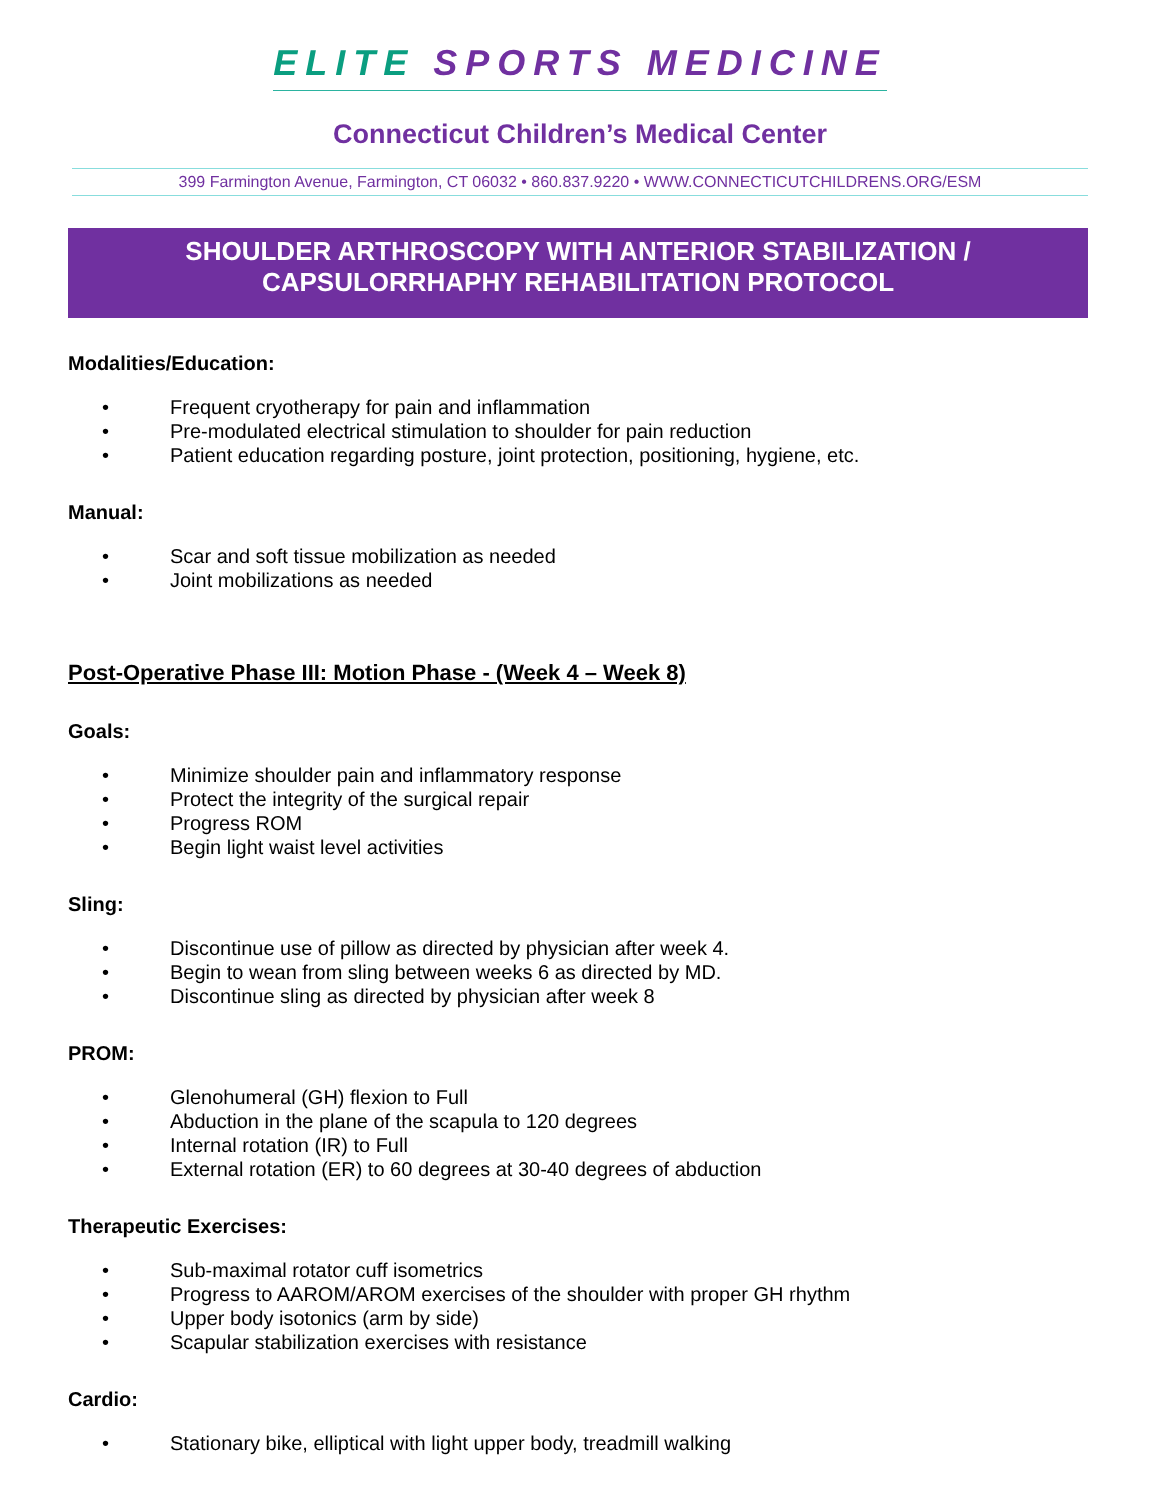ELITE SPORTS MEDICINE
Connecticut Children’s Medical Center
399 Farmington Avenue, Farmington, CT 06032 • 860.837.9220 • WWW.CONNECTICUTCHILDRENS.ORG/ESM
SHOULDER ARTHROSCOPY WITH ANTERIOR STABILIZATION /
CAPSULORRHAPHY REHABILITATION PROTOCOL
Modalities/Education:
• Frequent cryotherapy for pain and inflammation
• Pre-modulated electrical stimulation to shoulder for pain reduction
• Patient education regarding posture, joint protection, positioning, hygiene, etc.
Manual:
• Scar and soft tissue mobilization as needed
• Joint mobilizations as needed
Post-Operative Phase III: Motion Phase - (Week 4 – Week 8)
Goals:
• Minimize shoulder pain and inflammatory response
• Protect the integrity of the surgical repair
• Progress ROM
• Begin light waist level activities
Sling:
• Discontinue use of pillow as directed by physician after week 4.
• Begin to wean from sling between weeks 6 as directed by MD.
• Discontinue sling as directed by physician after week 8
PROM:
• Glenohumeral (GH) flexion to Full
• Abduction in the plane of the scapula to 120 degrees
• Internal rotation (IR) to Full
• External rotation (ER) to 60 degrees at 30-40 degrees of abduction
Therapeutic Exercises:
• Sub-maximal rotator cuff isometrics
• Progress to AAROM/AROM exercises of the shoulder with proper GH rhythm
• Upper body isotonics (arm by side)
• Scapular stabilization exercises with resistance
Cardio:
• Stationary bike, elliptical with light upper body, treadmill walking